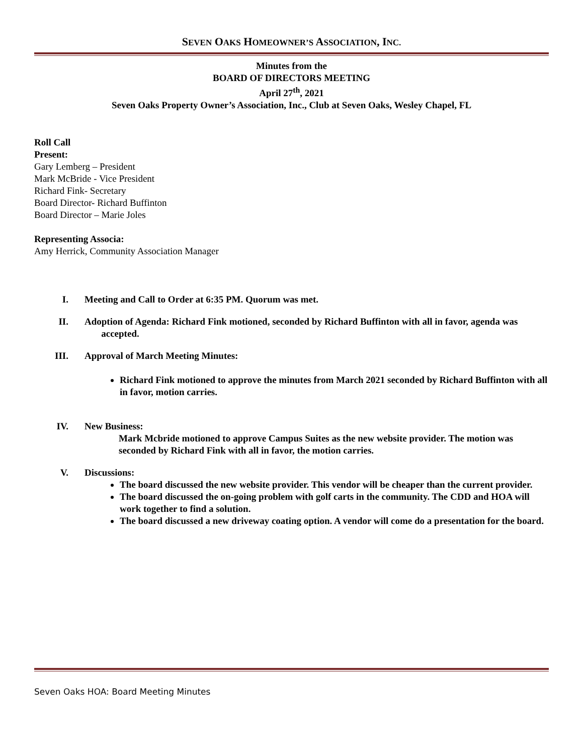SEVEN OAKS HOMEOWNER’S ASSOCIATION, INC.
Minutes from the
BOARD OF DIRECTORS MEETING
April 27<sup>th</sup>, 2021
Seven Oaks Property Owner’s Association, Inc., Club at Seven Oaks, Wesley Chapel, FL
Roll Call
Present:
Gary Lemberg – President
Mark McBride - Vice President
Richard Fink- Secretary
Board Director- Richard Buffinton
Board Director – Marie Joles
Representing Associa:
Amy Herrick, Community Association Manager
I. Meeting and Call to Order at 6:35 PM. Quorum was met.
II. Adoption of Agenda: Richard Fink motioned, seconded by Richard Buffinton with all in favor, agenda was
accepted.
III. Approval of March Meeting Minutes:
Richard Fink motioned to approve the minutes from March 2021 seconded by Richard Buffinton with all in favor, motion carries.
IV. New Business:
Mark Mcbride motioned to approve Campus Suites as the new website provider. The motion was seconded by Richard Fink with all in favor, the motion carries.
V. Discussions:
The board discussed the new website provider. This vendor will be cheaper than the current provider.
The board discussed the on-going problem with golf carts in the community. The CDD and HOA will work together to find a solution.
The board discussed a new driveway coating option. A vendor will come do a presentation for the board.
Seven Oaks HOA: Board Meeting Minutes